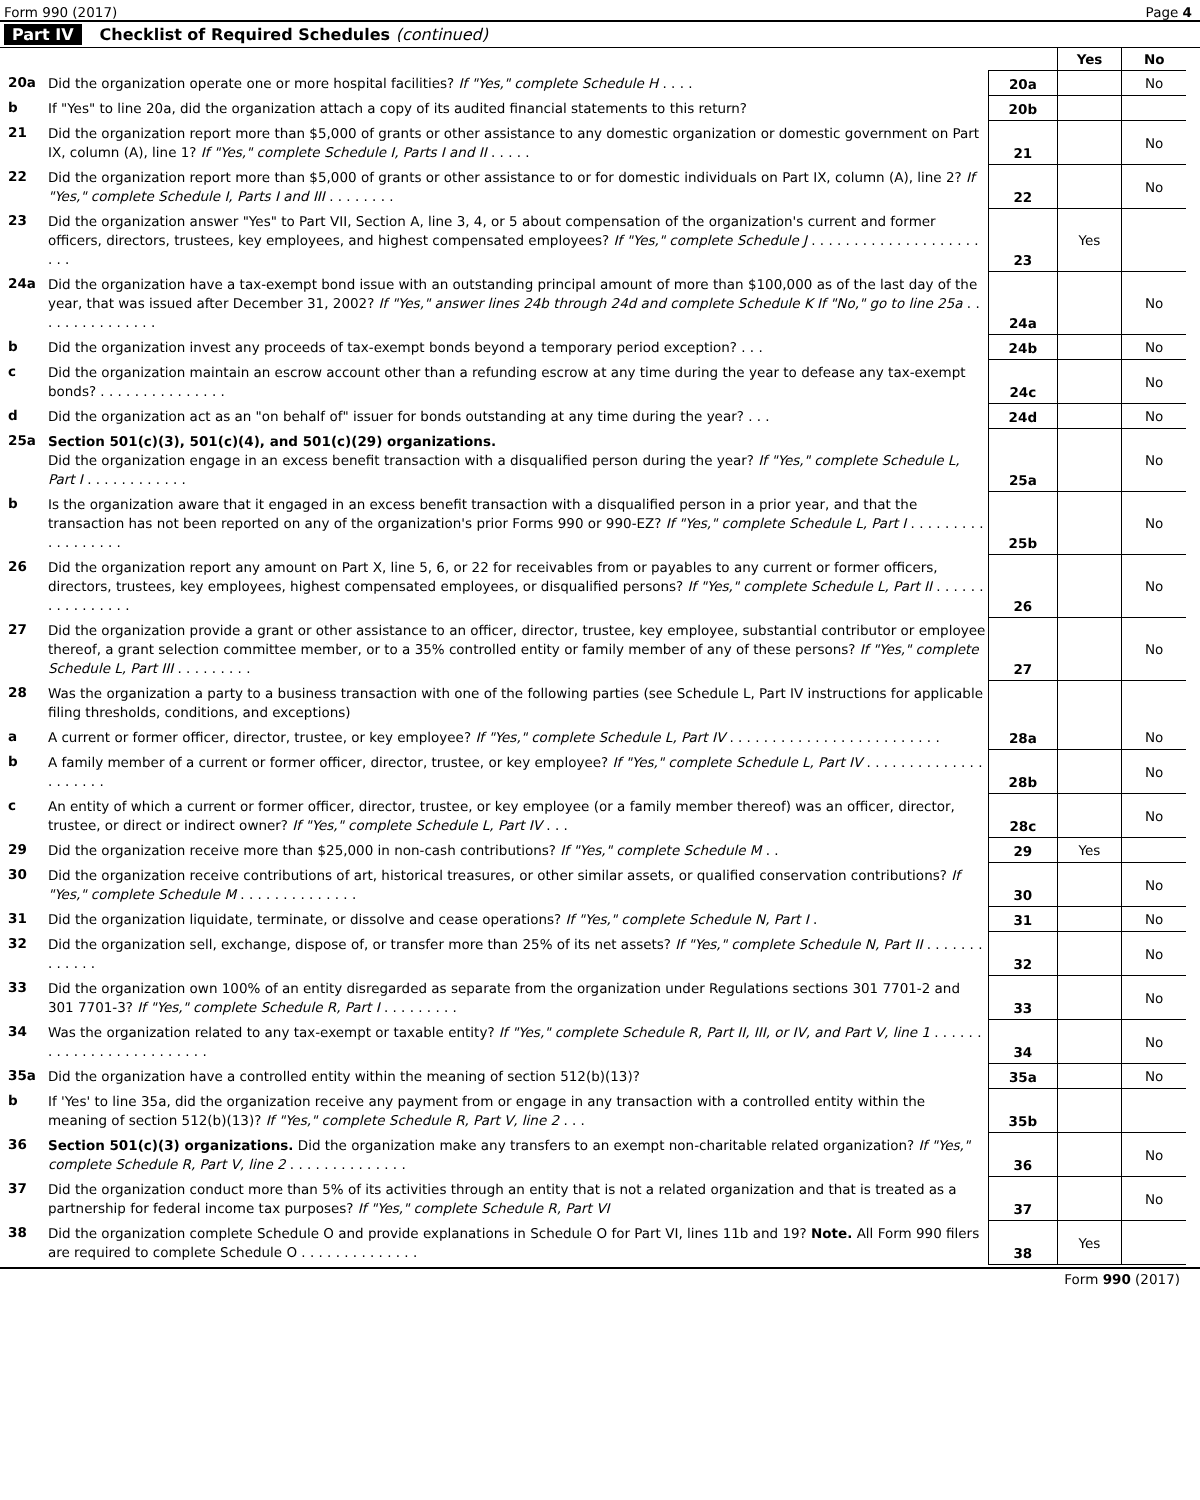Form 990 (2017) Page 4
Part IV Checklist of Required Schedules (continued)
| | | | Yes | No |
| 20a | Did the organization operate one or more hospital facilities? If "Yes," complete Schedule H . . . . | 20a | | No |
| b | If "Yes" to line 20a, did the organization attach a copy of its audited financial statements to this return? | 20b | | |
| 21 | Did the organization report more than $5,000 of grants or other assistance to any domestic organization or domestic government on Part IX, column (A), line 1? If "Yes," complete Schedule I, Parts I and II . . . . . | 21 | | No |
| 22 | Did the organization report more than $5,000 of grants or other assistance to or for domestic individuals on Part IX, column (A), line 2? If "Yes," complete Schedule I, Parts I and III . . . . . . . . | 22 | | No |
| 23 | Did the organization answer "Yes" to Part VII, Section A, line 3, 4, or 5 about compensation of the organization's current and former officers, directors, trustees, key employees, and highest compensated employees? If "Yes," complete Schedule J . . . . . . . . . . . . . . . . . . . . . . . | 23 | Yes | |
| 24a | Did the organization have a tax-exempt bond issue with an outstanding principal amount of more than $100,000 as of the last day of the year, that was issued after December 31, 2002? If "Yes," answer lines 24b through 24d and complete Schedule K If "No," go to line 25a . . . . . . . . . . . . . . . | 24a | | No |
| b | Did the organization invest any proceeds of tax-exempt bonds beyond a temporary period exception? . . . | 24b | | No |
| c | Did the organization maintain an escrow account other than a refunding escrow at any time during the year to defease any tax-exempt bonds? . . . . . . . . . . . . . . . | 24c | | No |
| d | Did the organization act as an "on behalf of" issuer for bonds outstanding at any time during the year? . . . | 24d | | No |
| 25a | Section 501(c)(3), 501(c)(4), and 501(c)(29) organizations. Did the organization engage in an excess benefit transaction with a disqualified person during the year? If "Yes," complete Schedule L, Part I . . . . . . . . . . . . | 25a | | No |
| b | Is the organization aware that it engaged in an excess benefit transaction with a disqualified person in a prior year, and that the transaction has not been reported on any of the organization's prior Forms 990 or 990-EZ? If "Yes," complete Schedule L, Part I . . . . . . . . . . . . . . . . . . | 25b | | No |
| 26 | Did the organization report any amount on Part X, line 5, 6, or 22 for receivables from or payables to any current or former officers, directors, trustees, key employees, highest compensated employees, or disqualified persons? If "Yes," complete Schedule L, Part II . . . . . . . . . . . . . . . . | 26 | | No |
| 27 | Did the organization provide a grant or other assistance to an officer, director, trustee, key employee, substantial contributor or employee thereof, a grant selection committee member, or to a 35% controlled entity or family member of any of these persons? If "Yes," complete Schedule L, Part III . . . . . . . . . | 27 | | No |
| 28 | Was the organization a party to a business transaction with one of the following parties (see Schedule L, Part IV instructions for applicable filing thresholds, conditions, and exceptions) | | | |
| a | A current or former officer, director, trustee, or key employee? If "Yes," complete Schedule L, Part IV . . . . . . . . . . . . . . . . . . . . . . . . . | 28a | | No |
| b | A family member of a current or former officer, director, trustee, or key employee? If "Yes," complete Schedule L, Part IV . . . . . . . . . . . . . . . . . . . . . | 28b | | No |
| c | An entity of which a current or former officer, director, trustee, or key employee (or a family member thereof) was an officer, director, trustee, or direct or indirect owner? If "Yes," complete Schedule L, Part IV . . . | 28c | | No |
| 29 | Did the organization receive more than $25,000 in non-cash contributions? If "Yes," complete Schedule M . . | 29 | Yes | |
| 30 | Did the organization receive contributions of art, historical treasures, or other similar assets, or qualified conservation contributions? If "Yes," complete Schedule M . . . . . . . . . . . . . . | 30 | | No |
| 31 | Did the organization liquidate, terminate, or dissolve and cease operations? If "Yes," complete Schedule N, Part I . | 31 | | No |
| 32 | Did the organization sell, exchange, dispose of, or transfer more than 25% of its net assets? If "Yes," complete Schedule N, Part II . . . . . . . . . . . . . | 32 | | No |
| 33 | Did the organization own 100% of an entity disregarded as separate from the organization under Regulations sections 301 7701-2 and 301 7701-3? If "Yes," complete Schedule R, Part I . . . . . . . . . | 33 | | No |
| 34 | Was the organization related to any tax-exempt or taxable entity? If "Yes," complete Schedule R, Part II, III, or IV, and Part V, line 1 . . . . . . . . . . . . . . . . . . . . . . . . . | 34 | | No |
| 35a | Did the organization have a controlled entity within the meaning of section 512(b)(13)? | 35a | | No |
| b | If 'Yes' to line 35a, did the organization receive any payment from or engage in any transaction with a controlled entity within the meaning of section 512(b)(13)? If "Yes," complete Schedule R, Part V, line 2 . . . | 35b | | |
| 36 | Section 501(c)(3) organizations. Did the organization make any transfers to an exempt non-charitable related organization? If "Yes," complete Schedule R, Part V, line 2 . . . . . . . . . . . . . . | 36 | | No |
| 37 | Did the organization conduct more than 5% of its activities through an entity that is not a related organization and that is treated as a partnership for federal income tax purposes? If "Yes," complete Schedule R, Part VI | 37 | | No |
| 38 | Did the organization complete Schedule O and provide explanations in Schedule O for Part VI, lines 11b and 19? Note. All Form 990 filers are required to complete Schedule O . . . . . . . . . . . . . . | 38 | Yes | |
Form 990 (2017)